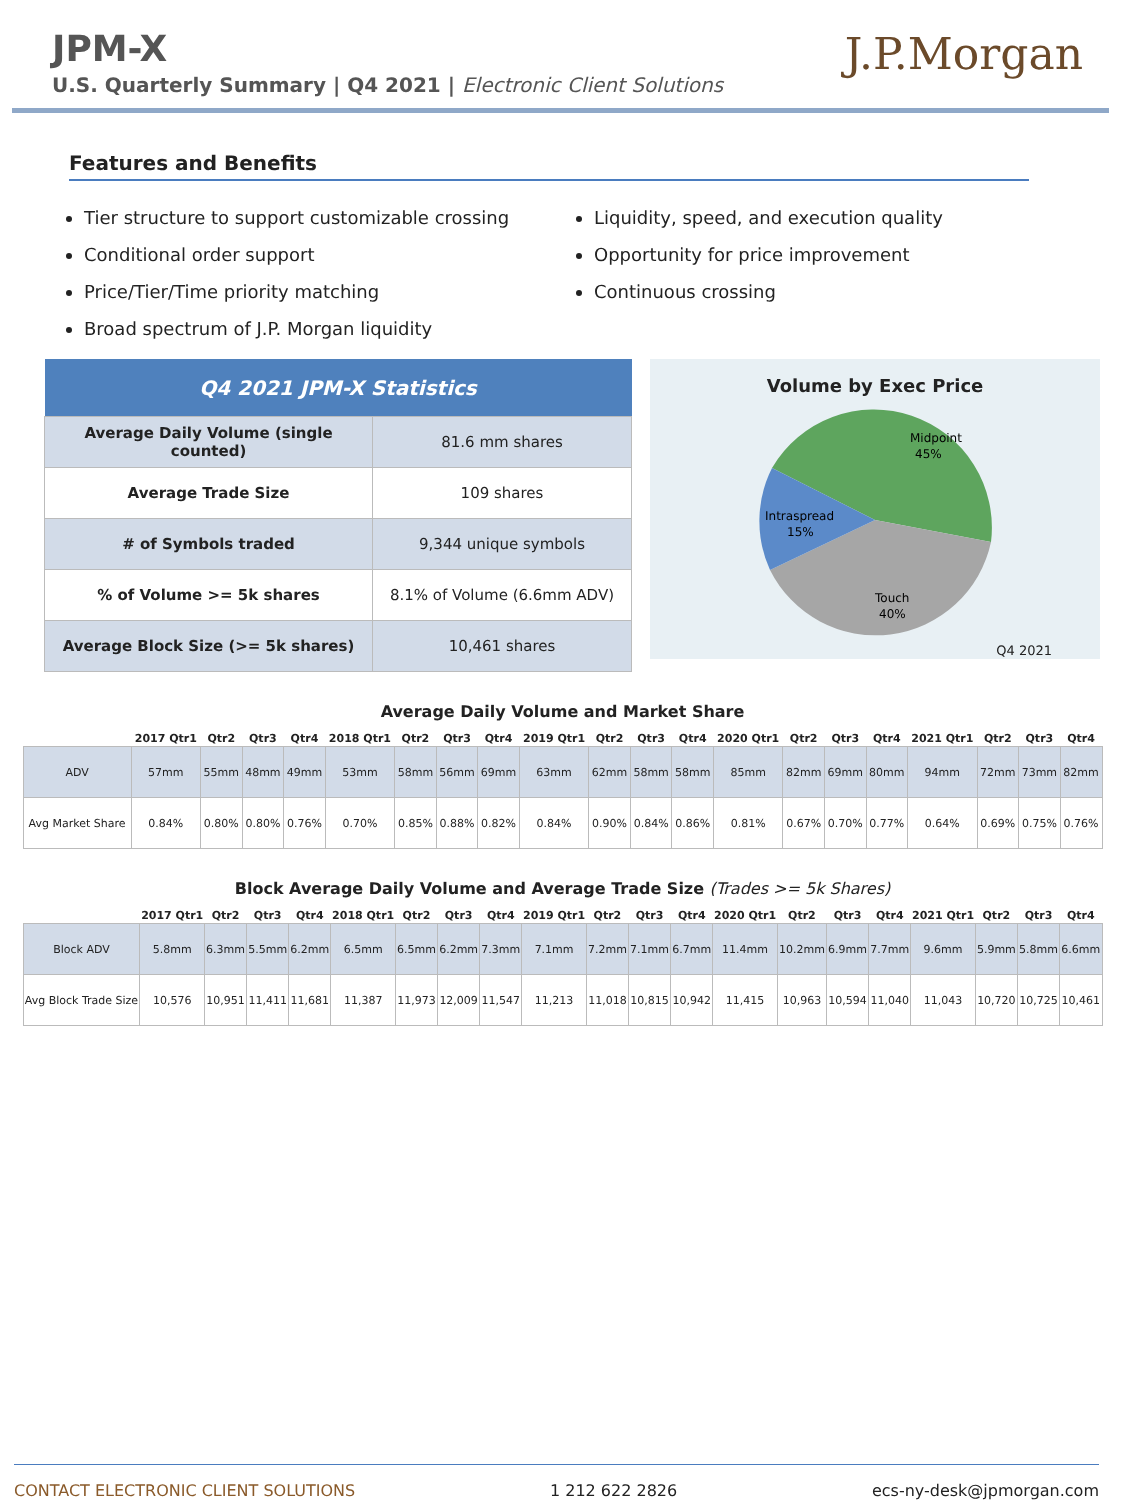JPM-X
U.S. Quarterly Summary | Q4 2021 | Electronic Client Solutions
J.P.Morgan
Features and Benefits
Tier structure to support customizable crossing
Conditional order support
Price/Tier/Time priority matching
Broad spectrum of J.P. Morgan liquidity
Liquidity, speed, and execution quality
Opportunity for price improvement
Continuous crossing
| Q4 2021 JPM-X Statistics | |
| --- | --- |
| Average Daily Volume (single counted) | 81.6 mm shares |
| Average Trade Size | 109 shares |
| # of Symbols traded | 9,344 unique symbols |
| % of Volume >= 5k shares | 8.1% of Volume (6.6mm ADV) |
| Average Block Size (>= 5k shares) | 10,461 shares |
Volume by Exec Price
Midpoint
45%
Intraspread
15%
Touch
40%
Q4 2021
Average Daily Volume and Market Share
| | 2017 Qtr1 | Qtr2 | Qtr3 | Qtr4 | 2018 Qtr1 | Qtr2 | Qtr3 | Qtr4 | 2019 Qtr1 | Qtr2 | Qtr3 | Qtr4 | 2020 Qtr1 | Qtr2 | Qtr3 | Qtr4 | 2021 Qtr1 | Qtr2 | Qtr3 | Qtr4 |
| --- | --- | --- | --- | --- | --- | --- | --- | --- | --- | --- | --- | --- | --- | --- | --- | --- | --- | --- | --- | --- |
| ADV | 57mm | 55mm | 48mm | 49mm | 53mm | 58mm | 56mm | 69mm | 63mm | 62mm | 58mm | 58mm | 85mm | 82mm | 69mm | 80mm | 94mm | 72mm | 73mm | 82mm |
| Avg Market Share | 0.84% | 0.80% | 0.80% | 0.76% | 0.70% | 0.85% | 0.88% | 0.82% | 0.84% | 0.90% | 0.84% | 0.86% | 0.81% | 0.67% | 0.70% | 0.77% | 0.64% | 0.69% | 0.75% | 0.76% |
Block Average Daily Volume and Average Trade Size (Trades >= 5k Shares)
| | 2017 Qtr1 | Qtr2 | Qtr3 | Qtr4 | 2018 Qtr1 | Qtr2 | Qtr3 | Qtr4 | 2019 Qtr1 | Qtr2 | Qtr3 | Qtr4 | 2020 Qtr1 | Qtr2 | Qtr3 | Qtr4 | 2021 Qtr1 | Qtr2 | Qtr3 | Qtr4 |
| --- | --- | --- | --- | --- | --- | --- | --- | --- | --- | --- | --- | --- | --- | --- | --- | --- | --- | --- | --- | --- |
| Block ADV | 5.8mm | 6.3mm | 5.5mm | 6.2mm | 6.5mm | 6.5mm | 6.2mm | 7.3mm | 7.1mm | 7.2mm | 7.1mm | 6.7mm | 11.4mm | 10.2mm | 6.9mm | 7.7mm | 9.6mm | 5.9mm | 5.8mm | 6.6mm |
| Avg Block Trade Size | 10,576 | 10,951 | 11,411 | 11,681 | 11,387 | 11,973 | 12,009 | 11,547 | 11,213 | 11,018 | 10,815 | 10,942 | 11,415 | 10,963 | 10,594 | 11,040 | 11,043 | 10,720 | 10,725 | 10,461 |
CONTACT ELECTRONIC CLIENT SOLUTIONS 1 212 622 2826 ecs-ny-desk@jpmorgan.com